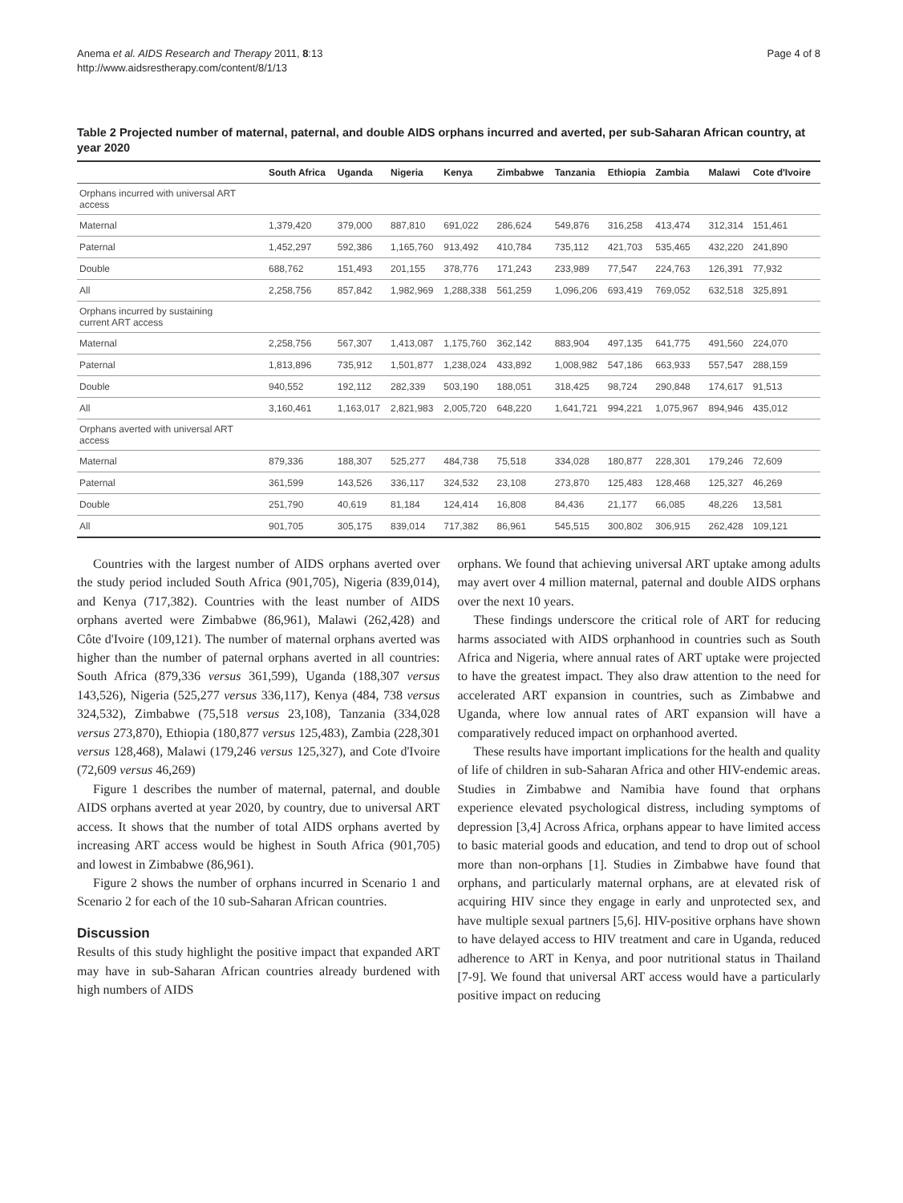Anema et al. AIDS Research and Therapy 2011, 8:13
http://www.aidsrestherapy.com/content/8/1/13
Page 4 of 8
Table 2 Projected number of maternal, paternal, and double AIDS orphans incurred and averted, per sub-Saharan African country, at year 2020
| | South Africa | Uganda | Nigeria | Kenya | Zimbabwe | Tanzania | Ethiopia | Zambia | Malawi | Cote d'Ivoire |
| --- | --- | --- | --- | --- | --- | --- | --- | --- | --- | --- |
| Orphans incurred with universal ART access | | | | | | | | | | |
| Maternal | 1,379,420 | 379,000 | 887,810 | 691,022 | 286,624 | 549,876 | 316,258 | 413,474 | 312,314 | 151,461 |
| Paternal | 1,452,297 | 592,386 | 1,165,760 | 913,492 | 410,784 | 735,112 | 421,703 | 535,465 | 432,220 | 241,890 |
| Double | 688,762 | 151,493 | 201,155 | 378,776 | 171,243 | 233,989 | 77,547 | 224,763 | 126,391 | 77,932 |
| All | 2,258,756 | 857,842 | 1,982,969 | 1,288,338 | 561,259 | 1,096,206 | 693,419 | 769,052 | 632,518 | 325,891 |
| Orphans incurred by sustaining current ART access | | | | | | | | | | |
| Maternal | 2,258,756 | 567,307 | 1,413,087 | 1,175,760 | 362,142 | 883,904 | 497,135 | 641,775 | 491,560 | 224,070 |
| Paternal | 1,813,896 | 735,912 | 1,501,877 | 1,238,024 | 433,892 | 1,008,982 | 547,186 | 663,933 | 557,547 | 288,159 |
| Double | 940,552 | 192,112 | 282,339 | 503,190 | 188,051 | 318,425 | 98,724 | 290,848 | 174,617 | 91,513 |
| All | 3,160,461 | 1,163,017 | 2,821,983 | 2,005,720 | 648,220 | 1,641,721 | 994,221 | 1,075,967 | 894,946 | 435,012 |
| Orphans averted with universal ART access | | | | | | | | | | |
| Maternal | 879,336 | 188,307 | 525,277 | 484,738 | 75,518 | 334,028 | 180,877 | 228,301 | 179,246 | 72,609 |
| Paternal | 361,599 | 143,526 | 336,117 | 324,532 | 23,108 | 273,870 | 125,483 | 128,468 | 125,327 | 46,269 |
| Double | 251,790 | 40,619 | 81,184 | 124,414 | 16,808 | 84,436 | 21,177 | 66,085 | 48,226 | 13,581 |
| All | 901,705 | 305,175 | 839,014 | 717,382 | 86,961 | 545,515 | 300,802 | 306,915 | 262,428 | 109,121 |
Countries with the largest number of AIDS orphans averted over the study period included South Africa (901,705), Nigeria (839,014), and Kenya (717,382). Countries with the least number of AIDS orphans averted were Zimbabwe (86,961), Malawi (262,428) and Côte d'Ivoire (109,121). The number of maternal orphans averted was higher than the number of paternal orphans averted in all countries: South Africa (879,336 versus 361,599), Uganda (188,307 versus 143,526), Nigeria (525,277 versus 336,117), Kenya (484, 738 versus 324,532), Zimbabwe (75,518 versus 23,108), Tanzania (334,028 versus 273,870), Ethiopia (180,877 versus 125,483), Zambia (228,301 versus 128,468), Malawi (179,246 versus 125,327), and Cote d'Ivoire (72,609 versus 46,269)
Figure 1 describes the number of maternal, paternal, and double AIDS orphans averted at year 2020, by country, due to universal ART access. It shows that the number of total AIDS orphans averted by increasing ART access would be highest in South Africa (901,705) and lowest in Zimbabwe (86,961).
Figure 2 shows the number of orphans incurred in Scenario 1 and Scenario 2 for each of the 10 sub-Saharan African countries.
Discussion
Results of this study highlight the positive impact that expanded ART may have in sub-Saharan African countries already burdened with high numbers of AIDS
orphans. We found that achieving universal ART uptake among adults may avert over 4 million maternal, paternal and double AIDS orphans over the next 10 years.
These findings underscore the critical role of ART for reducing harms associated with AIDS orphanhood in countries such as South Africa and Nigeria, where annual rates of ART uptake were projected to have the greatest impact. They also draw attention to the need for accelerated ART expansion in countries, such as Zimbabwe and Uganda, where low annual rates of ART expansion will have a comparatively reduced impact on orphanhood averted.
These results have important implications for the health and quality of life of children in sub-Saharan Africa and other HIV-endemic areas. Studies in Zimbabwe and Namibia have found that orphans experience elevated psychological distress, including symptoms of depression [3,4] Across Africa, orphans appear to have limited access to basic material goods and education, and tend to drop out of school more than non-orphans [1]. Studies in Zimbabwe have found that orphans, and particularly maternal orphans, are at elevated risk of acquiring HIV since they engage in early and unprotected sex, and have multiple sexual partners [5,6]. HIV-positive orphans have shown to have delayed access to HIV treatment and care in Uganda, reduced adherence to ART in Kenya, and poor nutritional status in Thailand [7-9]. We found that universal ART access would have a particularly positive impact on reducing